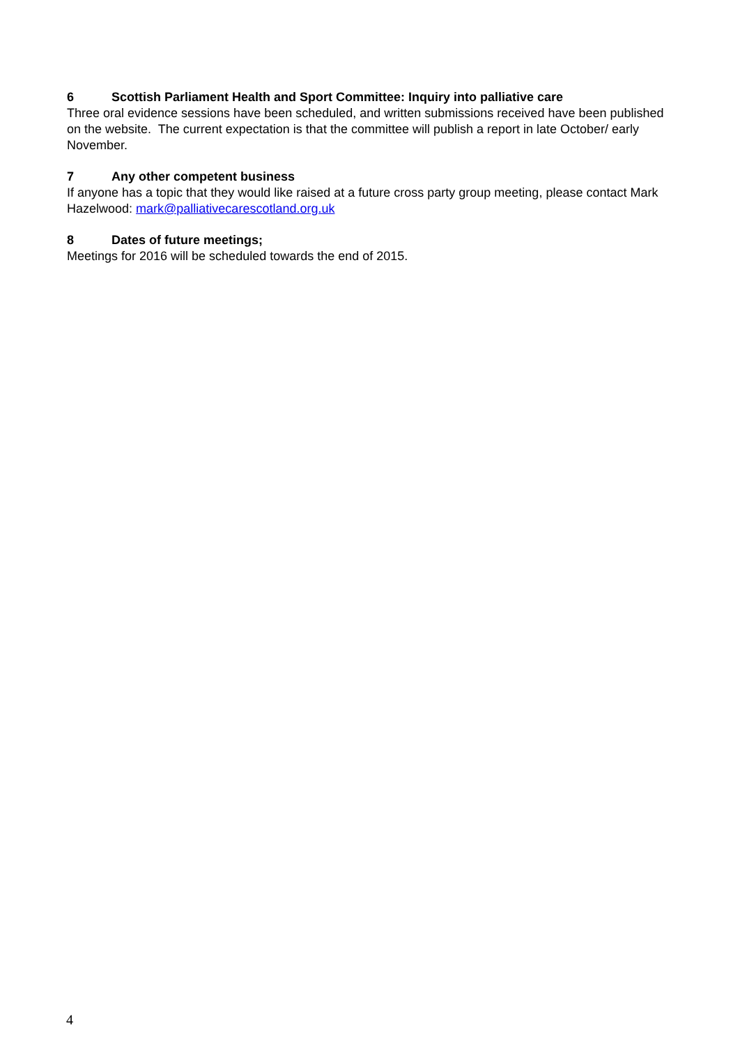6 Scottish Parliament Health and Sport Committee: Inquiry into palliative care
Three oral evidence sessions have been scheduled, and written submissions received have been published on the website. The current expectation is that the committee will publish a report in late October/ early November.
7 Any other competent business
If anyone has a topic that they would like raised at a future cross party group meeting, please contact Mark Hazelwood: mark@palliativecarescotland.org.uk
8 Dates of future meetings;
Meetings for 2016 will be scheduled towards the end of 2015.
4